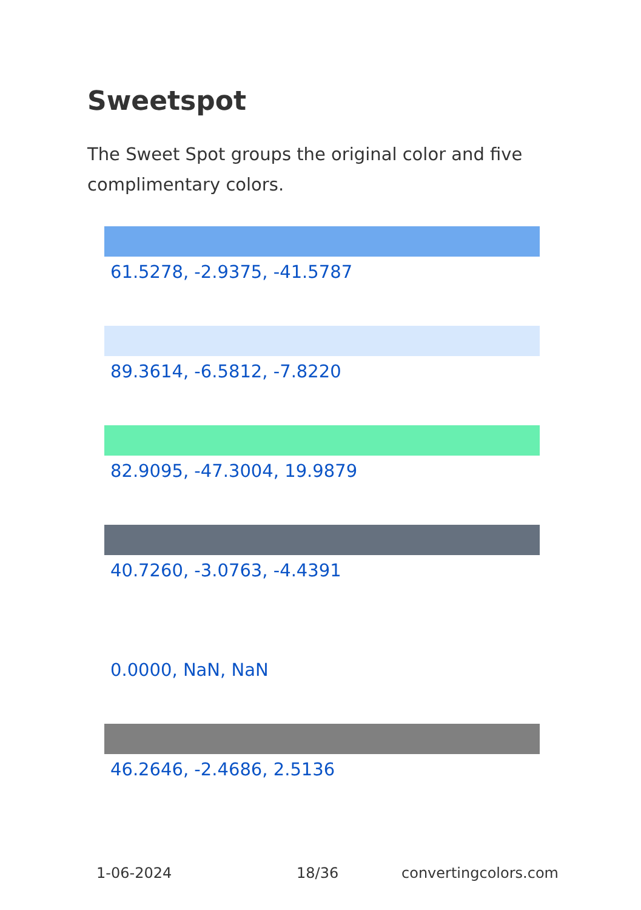Sweetspot
The Sweet Spot groups the original color and five complimentary colors.
61.5278, -2.9375, -41.5787
89.3614, -6.5812, -7.8220
82.9095, -47.3004, 19.9879
40.7260, -3.0763, -4.4391
0.0000, NaN, NaN
46.2646, -2.4686, 2.5136
1-06-2024 18/36 convertingcolors.com